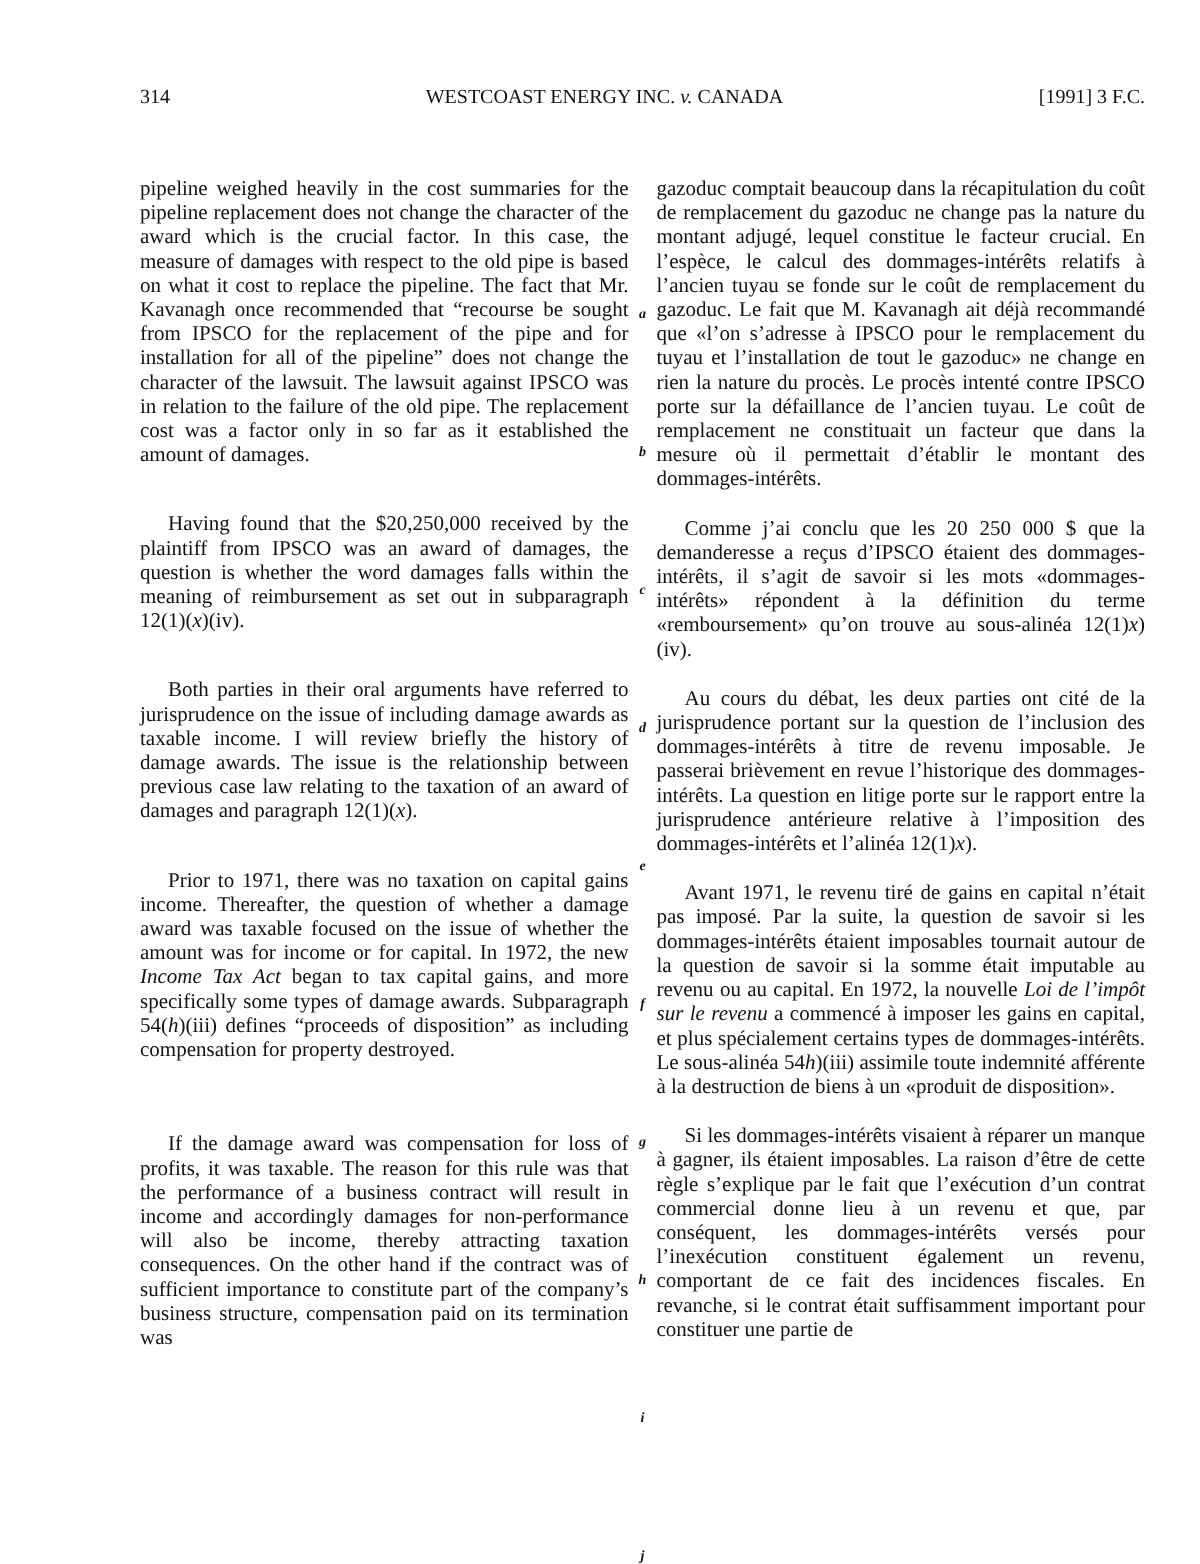314 WESTCOAST ENERGY INC. v. CANADA [1991] 3 F.C.
pipeline weighed heavily in the cost summaries for the pipeline replacement does not change the character of the award which is the crucial factor. In this case, the measure of damages with respect to the old pipe is based on what it cost to replace the pipeline. The fact that Mr. Kavanagh once recommended that “recourse be sought from IPSCO for the replacement of the pipe and for installation for all of the pipeline” does not change the character of the lawsuit. The lawsuit against IPSCO was in relation to the failure of the old pipe. The replacement cost was a factor only in so far as it established the amount of damages.
Having found that the $20,250,000 received by the plaintiff from IPSCO was an award of damages, the question is whether the word damages falls within the meaning of reimbursement as set out in subparagraph 12(1)(x)(iv).
Both parties in their oral arguments have referred to jurisprudence on the issue of including damage awards as taxable income. I will review briefly the history of damage awards. The issue is the relationship between previous case law relating to the taxation of an award of damages and paragraph 12(1)(x).
Prior to 1971, there was no taxation on capital gains income. Thereafter, the question of whether a damage award was taxable focused on the issue of whether the amount was for income or for capital. In 1972, the new Income Tax Act began to tax capital gains, and more specifically some types of damage awards. Subparagraph 54(h)(iii) defines “proceeds of disposition” as including compensation for property destroyed.
If the damage award was compensation for loss of profits, it was taxable. The reason for this rule was that the performance of a business contract will result in income and accordingly damages for non-performance will also be income, thereby attracting taxation consequences. On the other hand if the contract was of sufficient importance to constitute part of the company’s business structure, compensation paid on its termination was
a
b
c
d
e
f
g
h
i
j
gazoduc comptait beaucoup dans la récapitulation du coût de remplacement du gazoduc ne change pas la nature du montant adjugé, lequel constitue le facteur crucial. En l’espèce, le calcul des dommages-intérêts relatifs à l’ancien tuyau se fonde sur le coût de remplacement du gazoduc. Le fait que M. Kavanagh ait déjà recommandé que «l’on s’adresse à IPSCO pour le remplacement du tuyau et l’installation de tout le gazoduc» ne change en rien la nature du procès. Le procès intenté contre IPSCO porte sur la défaillance de l’ancien tuyau. Le coût de remplacement ne constituait un facteur que dans la mesure où il permettait d’établir le montant des dommages-intérêts.
Comme j’ai conclu que les 20 250 000 $ que la demanderesse a reçus d’IPSCO étaient des dommages-intérêts, il s’agit de savoir si les mots «dommages-intérêts» répondent à la définition du terme «remboursement» qu’on trouve au sous-alinéa 12(1)x)(iv).
Au cours du débat, les deux parties ont cité de la jurisprudence portant sur la question de l’inclusion des dommages-intérêts à titre de revenu imposable. Je passerai brièvement en revue l’historique des dommages-intérêts. La question en litige porte sur le rapport entre la jurisprudence antérieure relative à l’imposition des dommages-intérêts et l’alinéa 12(1)x).
Avant 1971, le revenu tiré de gains en capital n’était pas imposé. Par la suite, la question de savoir si les dommages-intérêts étaient imposables tournait autour de la question de savoir si la somme était imputable au revenu ou au capital. En 1972, la nouvelle Loi de l’impôt sur le revenu a commencé à imposer les gains en capital, et plus spécialement certains types de dommages-intérêts. Le sous-alinéa 54h)(iii) assimile toute indemnité afférente à la destruction de biens à un «produit de disposition».
Si les dommages-intérêts visaient à réparer un manque à gagner, ils étaient imposables. La raison d’être de cette règle s’explique par le fait que l’exécution d’un contrat commercial donne lieu à un revenu et que, par conséquent, les dommages-intérêts versés pour l’inexécution constituent également un revenu, comportant de ce fait des incidences fiscales. En revanche, si le contrat était suffisamment important pour constituer une partie de